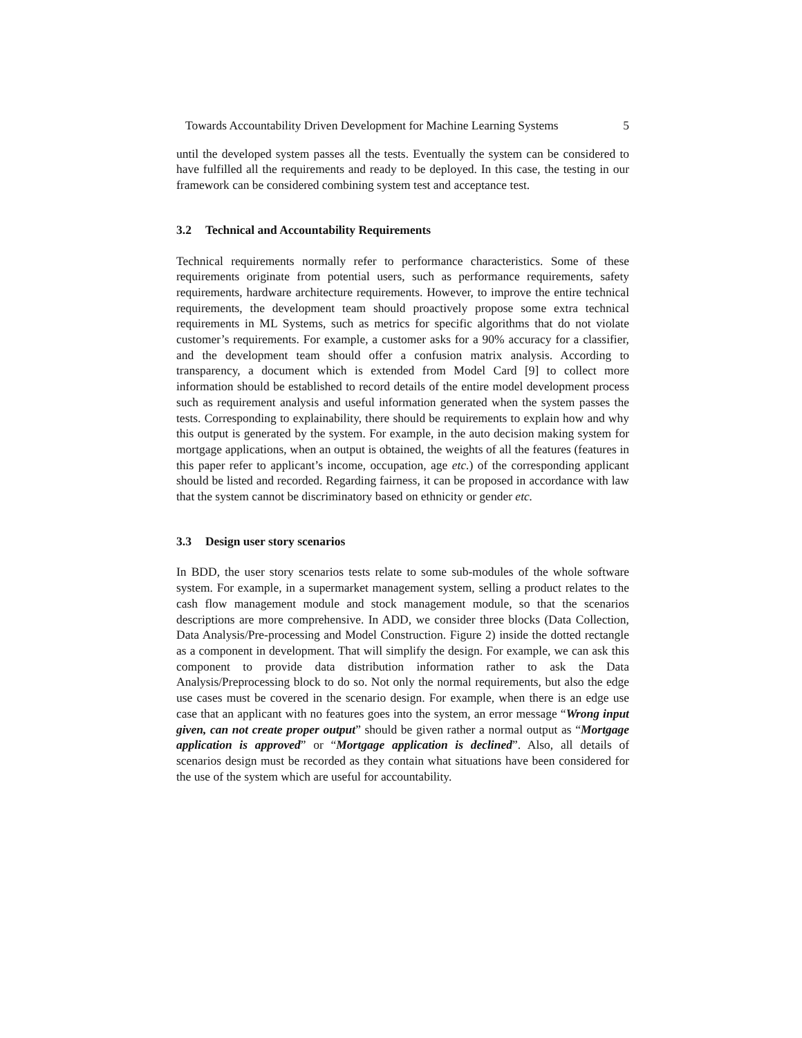Towards Accountability Driven Development for Machine Learning Systems 5
until the developed system passes all the tests. Eventually the system can be considered to have fulfilled all the requirements and ready to be deployed. In this case, the testing in our framework can be considered combining system test and acceptance test.
3.2 Technical and Accountability Requirements
Technical requirements normally refer to performance characteristics. Some of these requirements originate from potential users, such as performance requirements, safety requirements, hardware architecture requirements. However, to improve the entire technical requirements, the development team should proactively propose some extra technical requirements in ML Systems, such as metrics for specific algorithms that do not violate customer’s requirements. For example, a customer asks for a 90% accuracy for a classifier, and the development team should offer a confusion matrix analysis. According to transparency, a document which is extended from Model Card [9] to collect more information should be established to record details of the entire model development process such as requirement analysis and useful information generated when the system passes the tests. Corresponding to explainability, there should be requirements to explain how and why this output is generated by the system. For example, in the auto decision making system for mortgage applications, when an output is obtained, the weights of all the features (features in this paper refer to applicant’s income, occupation, age etc.) of the corresponding applicant should be listed and recorded. Regarding fairness, it can be proposed in accordance with law that the system cannot be discriminatory based on ethnicity or gender etc.
3.3 Design user story scenarios
In BDD, the user story scenarios tests relate to some sub-modules of the whole software system. For example, in a supermarket management system, selling a product relates to the cash flow management module and stock management module, so that the scenarios descriptions are more comprehensive. In ADD, we consider three blocks (Data Collection, Data Analysis/Pre-processing and Model Construction. Figure 2) inside the dotted rectangle as a component in development. That will simplify the design. For example, we can ask this component to provide data distribution information rather to ask the Data Analysis/Preprocessing block to do so. Not only the normal requirements, but also the edge use cases must be covered in the scenario design. For example, when there is an edge use case that an applicant with no features goes into the system, an error message “Wrong input given, can not create proper output” should be given rather a normal output as “Mortgage application is approved” or “Mortgage application is declined”. Also, all details of scenarios design must be recorded as they contain what situations have been considered for the use of the system which are useful for accountability.